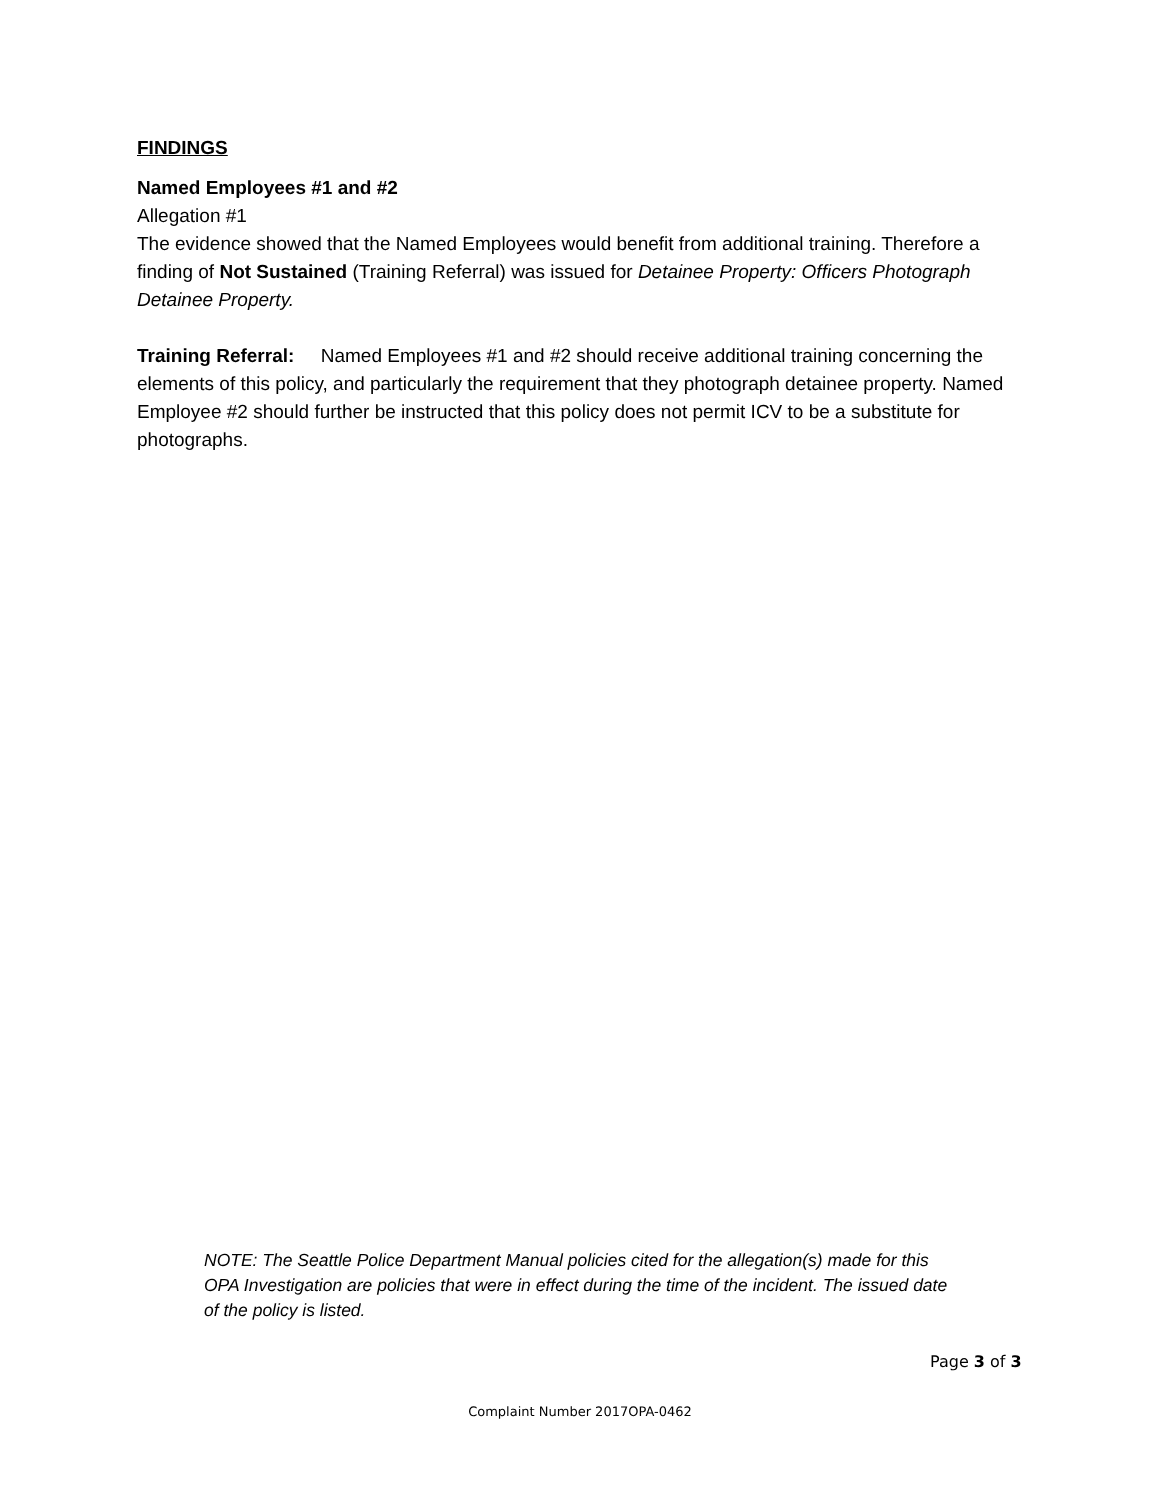FINDINGS
Named Employees #1 and #2
Allegation #1
The evidence showed that the Named Employees would benefit from additional training. Therefore a finding of Not Sustained (Training Referral) was issued for Detainee Property: Officers Photograph Detainee Property.
Training Referral: Named Employees #1 and #2 should receive additional training concerning the elements of this policy, and particularly the requirement that they photograph detainee property. Named Employee #2 should further be instructed that this policy does not permit ICV to be a substitute for photographs.
NOTE: The Seattle Police Department Manual policies cited for the allegation(s) made for this OPA Investigation are policies that were in effect during the time of the incident. The issued date of the policy is listed.
Page 3 of 3
Complaint Number 2017OPA-0462